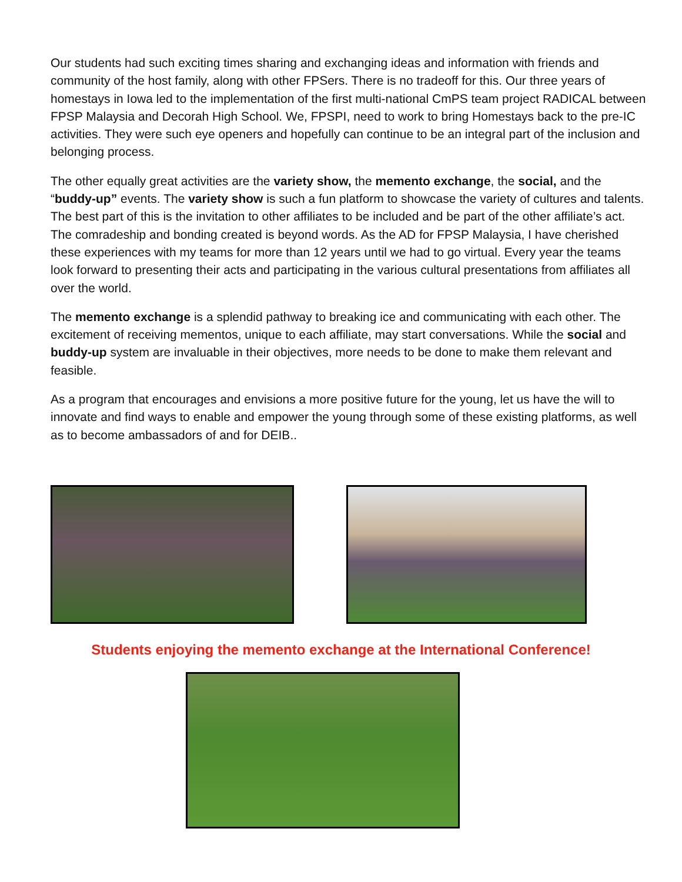Our students had such exciting times sharing and exchanging ideas and information with friends and community of the host family, along with other FPSers. There is no tradeoff for this. Our three years of homestays in Iowa led to the implementation of the first multi-national CmPS team project RADICAL between FPSP Malaysia and Decorah High School. We, FPSPI, need to work to bring Homestays back to the pre-IC activities. They were such eye openers and hopefully can continue to be an integral part of the inclusion and belonging process.
The other equally great activities are the variety show, the memento exchange, the social, and the “buddy-up” events. The variety show is such a fun platform to showcase the variety of cultures and talents. The best part of this is the invitation to other affiliates to be included and be part of the other affiliate’s act. The comradeship and bonding created is beyond words. As the AD for FPSP Malaysia, I have cherished these experiences with my teams for more than 12 years until we had to go virtual. Every year the teams look forward to presenting their acts and participating in the various cultural presentations from affiliates all over the world.
The memento exchange is a splendid pathway to breaking ice and communicating with each other. The excitement of receiving mementos, unique to each affiliate, may start conversations. While the social and buddy-up system are invaluable in their objectives, more needs to be done to make them relevant and feasible.
As a program that encourages and envisions a more positive future for the young, let us have the will to innovate and find ways to enable and empower the young through some of these existing platforms, as well as to become ambassadors of and for DEIB..
Students enjoying the memento exchange at the International Conference!